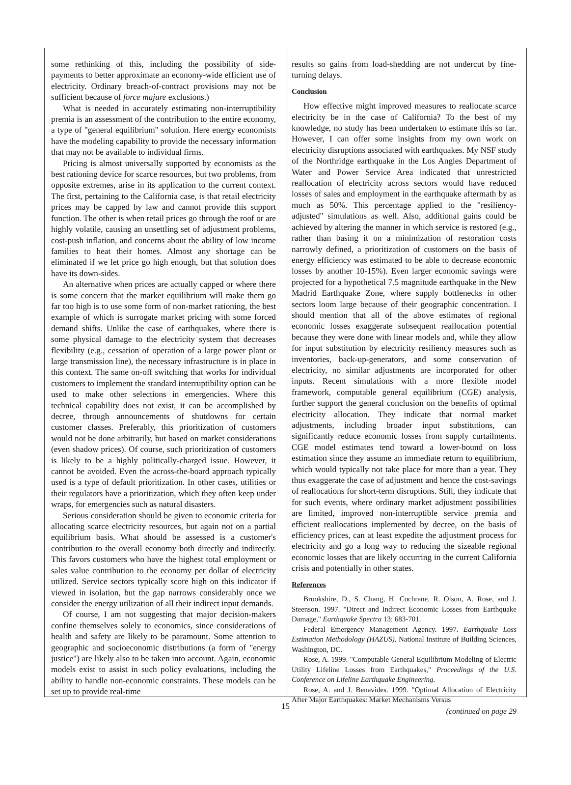some rethinking of this, including the possibility of side-payments to better approximate an economy-wide efficient use of electricity. Ordinary breach-of-contract provisions may not be sufficient because of force majure exclusions.)
What is needed in accurately estimating non-interruptibility premia is an assessment of the contribution to the entire economy, a type of "general equilibrium" solution. Here energy economists have the modeling capability to provide the necessary information that may not be available to individual firms.
Pricing is almost universally supported by economists as the best rationing device for scarce resources, but two problems, from opposite extremes, arise in its application to the current context. The first, pertaining to the California case, is that retail electricity prices may be capped by law and cannot provide this support function. The other is when retail prices go through the roof or are highly volatile, causing an unsettling set of adjustment problems, cost-push inflation, and concerns about the ability of low income families to heat their homes. Almost any shortage can be eliminated if we let price go high enough, but that solution does have its down-sides.
An alternative when prices are actually capped or where there is some concern that the market equilibrium will make them go far too high is to use some form of non-market rationing, the best example of which is surrogate market pricing with some forced demand shifts. Unlike the case of earthquakes, where there is some physical damage to the electricity system that decreases flexibility (e.g., cessation of operation of a large power plant or large transmission line), the necessary infrastructure is in place in this context. The same on-off switching that works for individual customers to implement the standard interruptibility option can be used to make other selections in emergencies. Where this technical capability does not exist, it can be accomplished by decree, through announcements of shutdowns for certain customer classes. Preferably, this prioritization of customers would not be done arbitrarily, but based on market considerations (even shadow prices). Of course, such prioritization of customers is likely to be a highly politically-charged issue. However, it cannot be avoided. Even the across-the-board approach typically used is a type of default prioritization. In other cases, utilities or their regulators have a prioritization, which they often keep under wraps, for emergencies such as natural disasters.
Serious consideration should be given to economic criteria for allocating scarce electricity resources, but again not on a partial equilibrium basis. What should be assessed is a customer's contribution to the overall economy both directly and indirectly. This favors customers who have the highest total employment or sales value contribution to the economy per dollar of electricity utilized. Service sectors typically score high on this indicator if viewed in isolation, but the gap narrows considerably once we consider the energy utilization of all their indirect input demands.
Of course, I am not suggesting that major decision-makers confine themselves solely to economics, since considerations of health and safety are likely to be paramount. Some attention to geographic and socioeconomic distributions (a form of "energy justice") are likely also to be taken into account. Again, economic models exist to assist in such policy evaluations, including the ability to handle non-economic constraints. These models can be set up to provide real-time
results so gains from load-shedding are not undercut by fine-turning delays.
Conclusion
How effective might improved measures to reallocate scarce electricity be in the case of California? To the best of my knowledge, no study has been undertaken to estimate this so far. However, I can offer some insights from my own work on electricity disruptions associated with earthquakes. My NSF study of the Northridge earthquake in the Los Angles Department of Water and Power Service Area indicated that unrestricted reallocation of electricity across sectors would have reduced losses of sales and employment in the earthquake aftermath by as much as 50%. This percentage applied to the "resiliency-adjusted" simulations as well. Also, additional gains could be achieved by altering the manner in which service is restored (e.g., rather than basing it on a minimization of restoration costs narrowly defined, a prioritization of customers on the basis of energy efficiency was estimated to be able to decrease economic losses by another 10-15%). Even larger economic savings were projected for a hypothetical 7.5 magnitude earthquake in the New Madrid Earthquake Zone, where supply bottlenecks in other sectors loom large because of their geographic concentration. I should mention that all of the above estimates of regional economic losses exaggerate subsequent reallocation potential because they were done with linear models and, while they allow for input substitution by electricity resiliency measures such as inventories, back-up-generators, and some conservation of electricity, no similar adjustments are incorporated for other inputs. Recent simulations with a more flexible model framework, computable general equilibrium (CGE) analysis, further support the general conclusion on the benefits of optimal electricity allocation. They indicate that normal market adjustments, including broader input substitutions, can significantly reduce economic losses from supply curtailments. CGE model estimates tend toward a lower-bound on loss estimation since they assume an immediate return to equilibrium, which would typically not take place for more than a year. They thus exaggerate the case of adjustment and hence the cost-savings of reallocations for short-term disruptions. Still, they indicate that for such events, where ordinary market adjustment possibilities are limited, improved non-interruptible service premia and efficient reallocations implemented by decree, on the basis of efficiency prices, can at least expedite the adjustment process for electricity and go a long way to reducing the sizeable regional economic losses that are likely occurring in the current California crisis and potentially in other states.
References
Brookshire, D., S. Chang, H. Cochrane, R. Olson, A. Rose, and J. Steenson. 1997. "Direct and Indirect Economic Losses from Earthquake Damage," Earthquake Spectra 13: 683-701.
Federal Emergency Management Agency. 1997. Earthquake Loss Estimation Methodology (HAZUS). National Institute of Building Sciences, Washington, DC.
Rose, A. 1999. "Computable General Equilibrium Modeling of Electric Utility Lifeline Losses from Earthquakes," Proceedings of the U.S. Conference on Lifeline Earthquake Engineering.
Rose, A. and J. Benavides. 1999. "Optimal Allocation of Electricity After Major Earthquakes: Market Mechanisms Versus
(continued on page 29
15